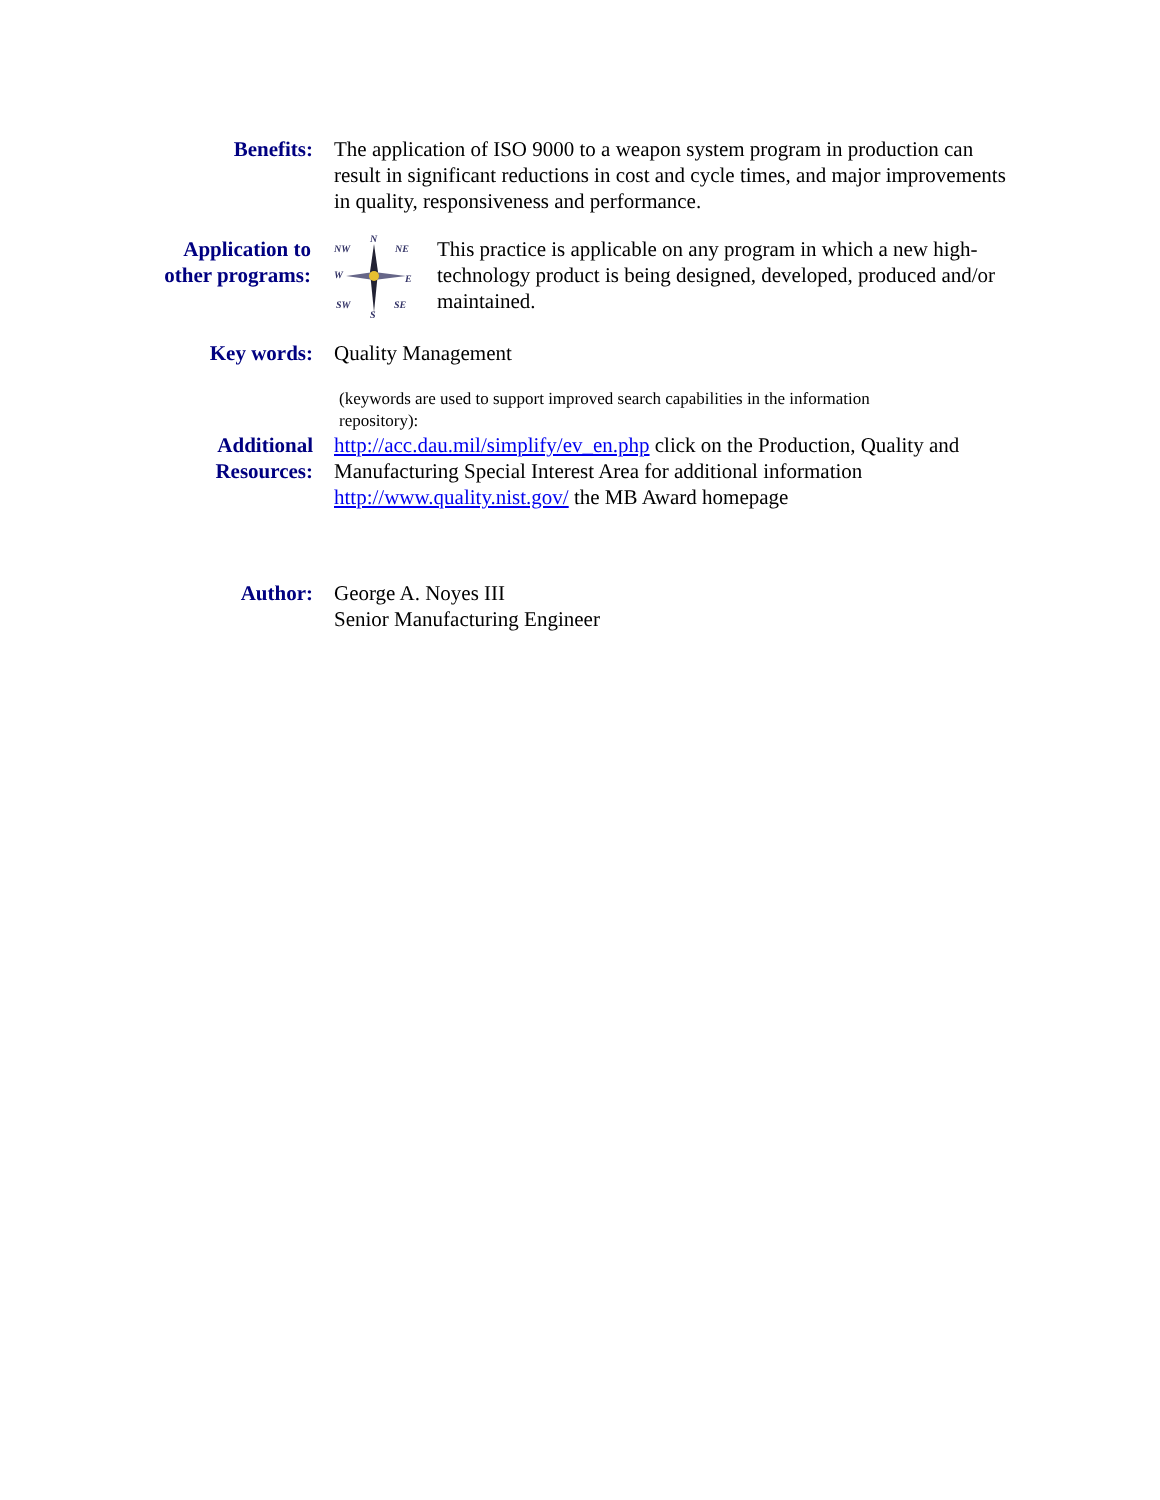Benefits: The application of ISO 9000 to a weapon system program in production can result in significant reductions in cost and cycle times, and major improvements in quality, responsiveness and performance.
Application to
other programs:
N
NW
NE
W
E
SW
SE
S
This practice is applicable on any program in which a new high-technology product is being designed, developed, produced and/or maintained.
Key words: Quality Management
(keywords are used to support improved search capabilities in the information
repository):
Additional
Resources:
http://acc.dau.mil/simplify/ev_en.php click on the Production, Quality and Manufacturing Special Interest Area for additional information
http://www.quality.nist.gov/ the MB Award homepage
Author: George A. Noyes III
Senior Manufacturing Engineer